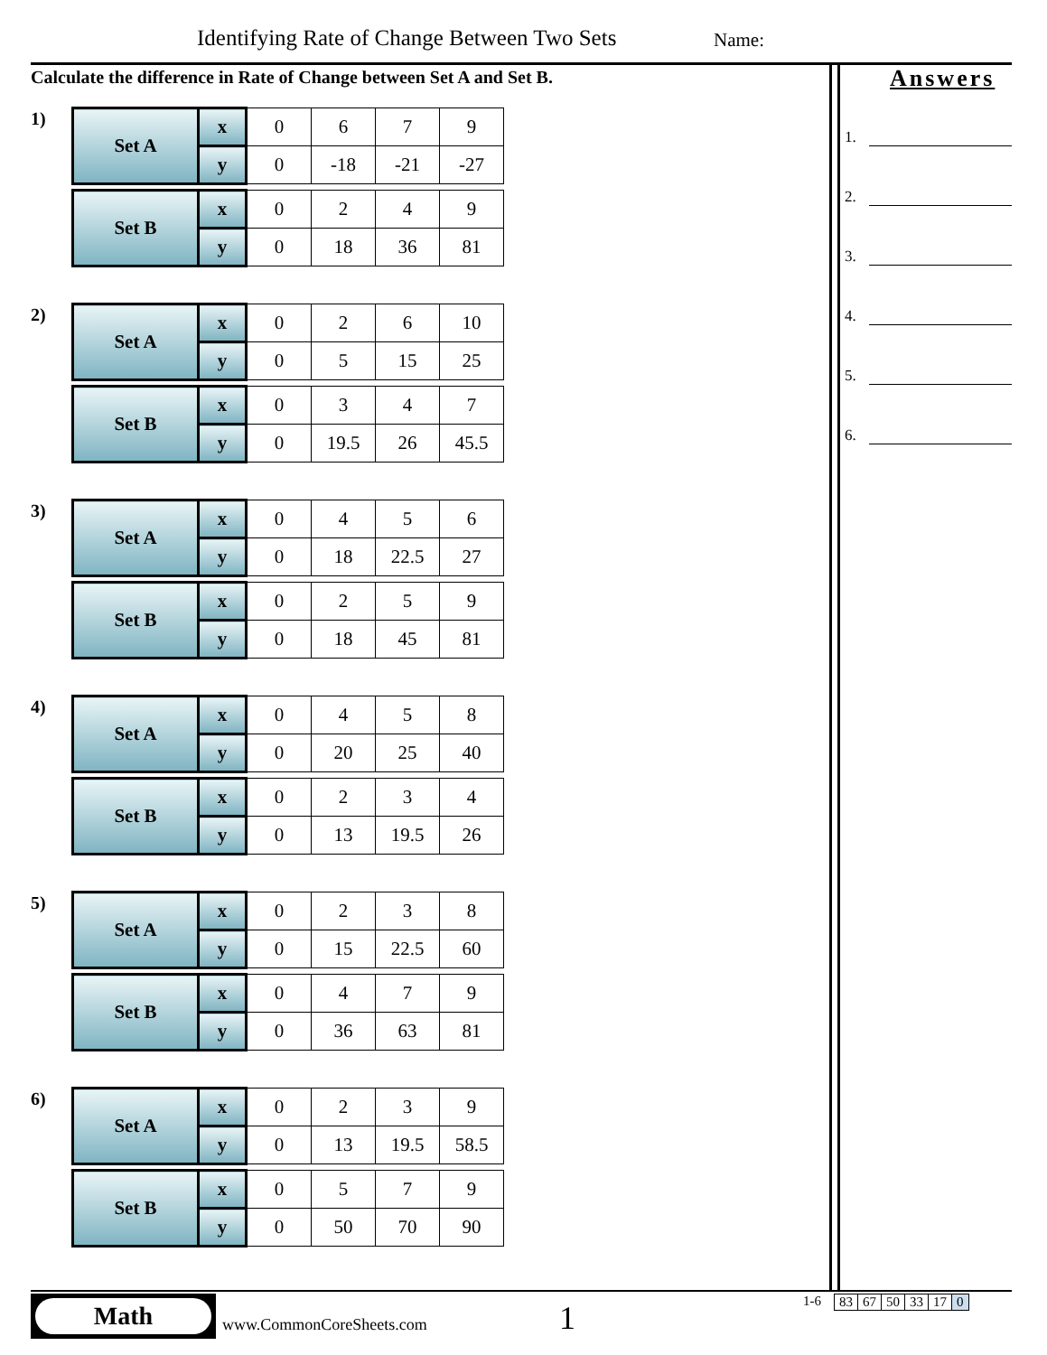Identifying Rate of Change Between Two Sets
Name:
Calculate the difference in Rate of Change between Set A and Set B.
1)
| Set A | x | 0 | 6 | 7 | 9 |
| | y | 0 | -18 | -21 | -27 |
| Set B | x | 0 | 2 | 4 | 9 |
| | y | 0 | 18 | 36 | 81 |
2)
| Set A | x | 0 | 2 | 6 | 10 |
| | y | 0 | 5 | 15 | 25 |
| Set B | x | 0 | 3 | 4 | 7 |
| | y | 0 | 19.5 | 26 | 45.5 |
3)
| Set A | x | 0 | 4 | 5 | 6 |
| | y | 0 | 18 | 22.5 | 27 |
| Set B | x | 0 | 2 | 5 | 9 |
| | y | 0 | 18 | 45 | 81 |
4)
| Set A | x | 0 | 4 | 5 | 8 |
| | y | 0 | 20 | 25 | 40 |
| Set B | x | 0 | 2 | 3 | 4 |
| | y | 0 | 13 | 19.5 | 26 |
5)
| Set A | x | 0 | 2 | 3 | 8 |
| | y | 0 | 15 | 22.5 | 60 |
| Set B | x | 0 | 4 | 7 | 9 |
| | y | 0 | 36 | 63 | 81 |
6)
| Set A | x | 0 | 2 | 3 | 9 |
| | y | 0 | 13 | 19.5 | 58.5 |
| Set B | x | 0 | 5 | 7 | 9 |
| | y | 0 | 50 | 70 | 90 |
Answers
1.
2.
3.
4.
5.
6.
Math
www.CommonCoreSheets.com 1 1-6 83 67 50 33 17 0